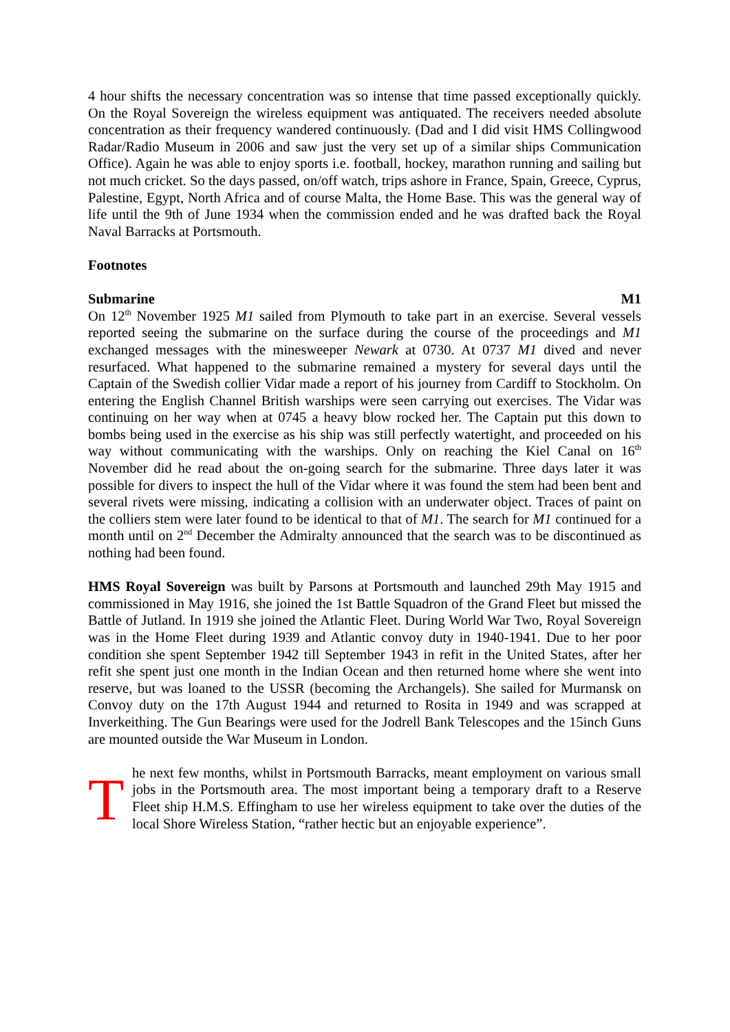4 hour shifts the necessary concentration was so intense that time passed exceptionally quickly. On the Royal Sovereign the wireless equipment was antiquated. The receivers needed absolute concentration as their frequency wandered continuously. (Dad and I did visit HMS Collingwood Radar/Radio Museum in 2006 and saw just the very set up of a similar ships Communication Office). Again he was able to enjoy sports i.e. football, hockey, marathon running and sailing but not much cricket. So the days passed, on/off watch, trips ashore in France, Spain, Greece, Cyprus, Palestine, Egypt, North Africa and of course Malta, the Home Base. This was the general way of life until the 9th of June 1934 when the commission ended and he was drafted back the Royal Naval Barracks at Portsmouth.
Footnotes
Submarine M1
On 12<sup>th</sup> November 1925 M1 sailed from Plymouth to take part in an exercise. Several vessels reported seeing the submarine on the surface during the course of the proceedings and M1 exchanged messages with the minesweeper Newark at 0730. At 0737 M1 dived and never resurfaced. What happened to the submarine remained a mystery for several days until the Captain of the Swedish collier Vidar made a report of his journey from Cardiff to Stockholm. On entering the English Channel British warships were seen carrying out exercises. The Vidar was continuing on her way when at 0745 a heavy blow rocked her. The Captain put this down to bombs being used in the exercise as his ship was still perfectly watertight, and proceeded on his way without communicating with the warships. Only on reaching the Kiel Canal on 16<sup>th</sup> November did he read about the on-going search for the submarine. Three days later it was possible for divers to inspect the hull of the Vidar where it was found the stem had been bent and several rivets were missing, indicating a collision with an underwater object. Traces of paint on the colliers stem were later found to be identical to that of M1. The search for M1 continued for a month until on 2<sup>nd</sup> December the Admiralty announced that the search was to be discontinued as nothing had been found.
HMS Royal Sovereign was built by Parsons at Portsmouth and launched 29th May 1915 and commissioned in May 1916, she joined the 1st Battle Squadron of the Grand Fleet but missed the Battle of Jutland. In 1919 she joined the Atlantic Fleet. During World War Two, Royal Sovereign was in the Home Fleet during 1939 and Atlantic convoy duty in 1940-1941. Due to her poor condition she spent September 1942 till September 1943 in refit in the United States, after her refit she spent just one month in the Indian Ocean and then returned home where she went into reserve, but was loaned to the USSR (becoming the Archangels). She sailed for Murmansk on Convoy duty on the 17th August 1944 and returned to Rosita in 1949 and was scrapped at Inverkeithing. The Gun Bearings were used for the Jodrell Bank Telescopes and the 15inch Guns are mounted outside the War Museum in London.
T
he next few months, whilst in Portsmouth Barracks, meant employment on various small jobs in the Portsmouth area. The most important being a temporary draft to a Reserve Fleet ship H.M.S. Effingham to use her wireless equipment to take over the duties of the local Shore Wireless Station, “rather hectic but an enjoyable experience”.